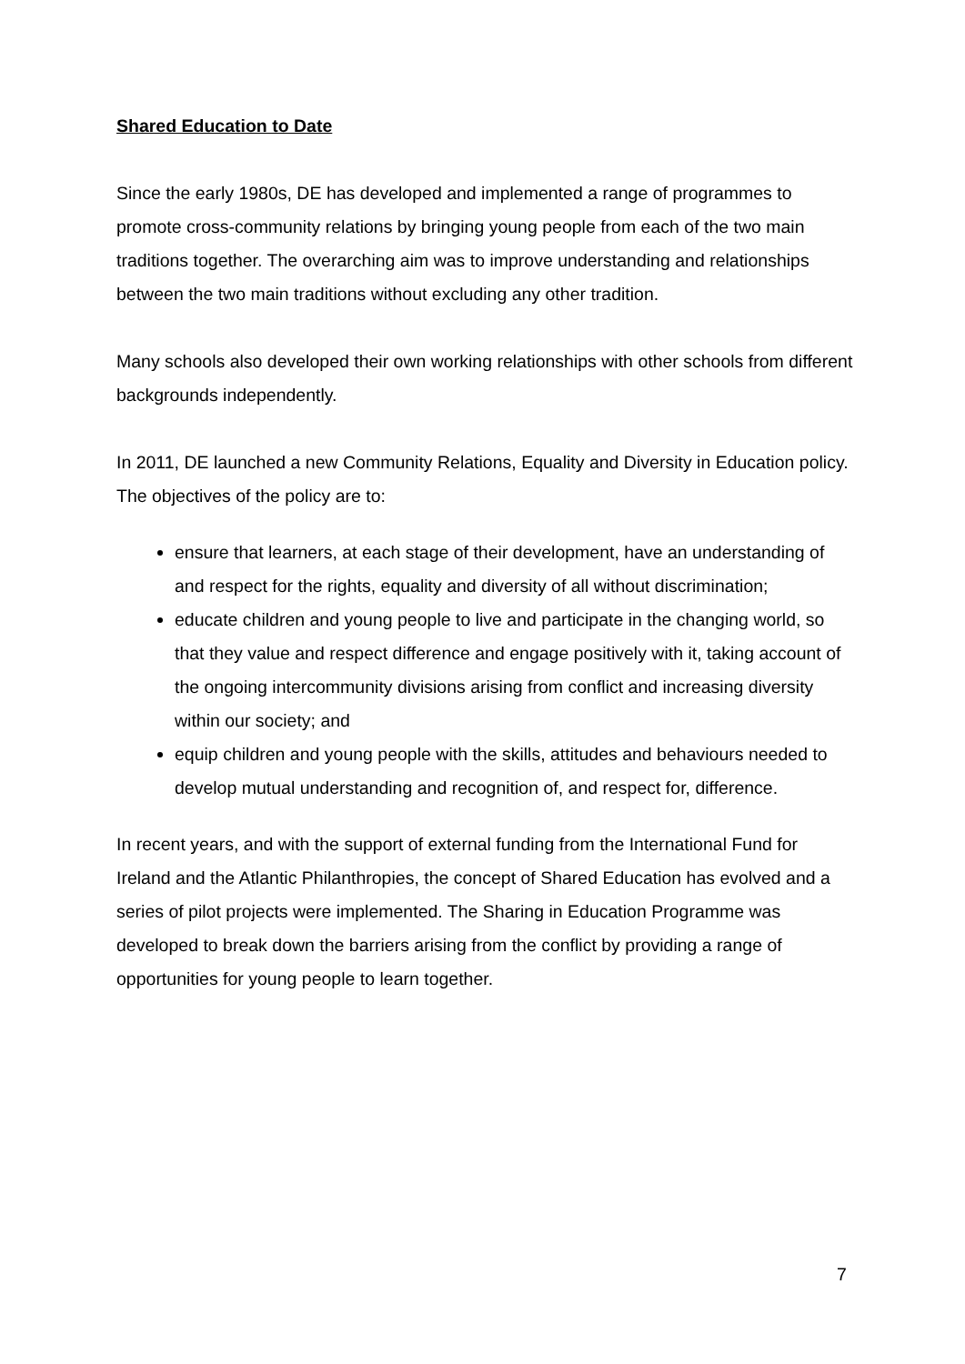Shared Education to Date
Since the early 1980s, DE has developed and implemented a range of programmes to promote cross-community relations by bringing young people from each of the two main traditions together. The overarching aim was to improve understanding and relationships between the two main traditions without excluding any other tradition.
Many schools also developed their own working relationships with other schools from different backgrounds independently.
In 2011, DE launched a new Community Relations, Equality and Diversity in Education policy. The objectives of the policy are to:
ensure that learners, at each stage of their development, have an understanding of and respect for the rights, equality and diversity of all without discrimination;
educate children and young people to live and participate in the changing world, so that they value and respect difference and engage positively with it, taking account of the ongoing intercommunity divisions arising from conflict and increasing diversity within our society; and
equip children and young people with the skills, attitudes and behaviours needed to develop mutual understanding and recognition of, and respect for, difference.
In recent years, and with the support of external funding from the International Fund for Ireland and the Atlantic Philanthropies, the concept of Shared Education has evolved and a series of pilot projects were implemented. The Sharing in Education Programme was developed to break down the barriers arising from the conflict by providing a range of opportunities for young people to learn together.
7